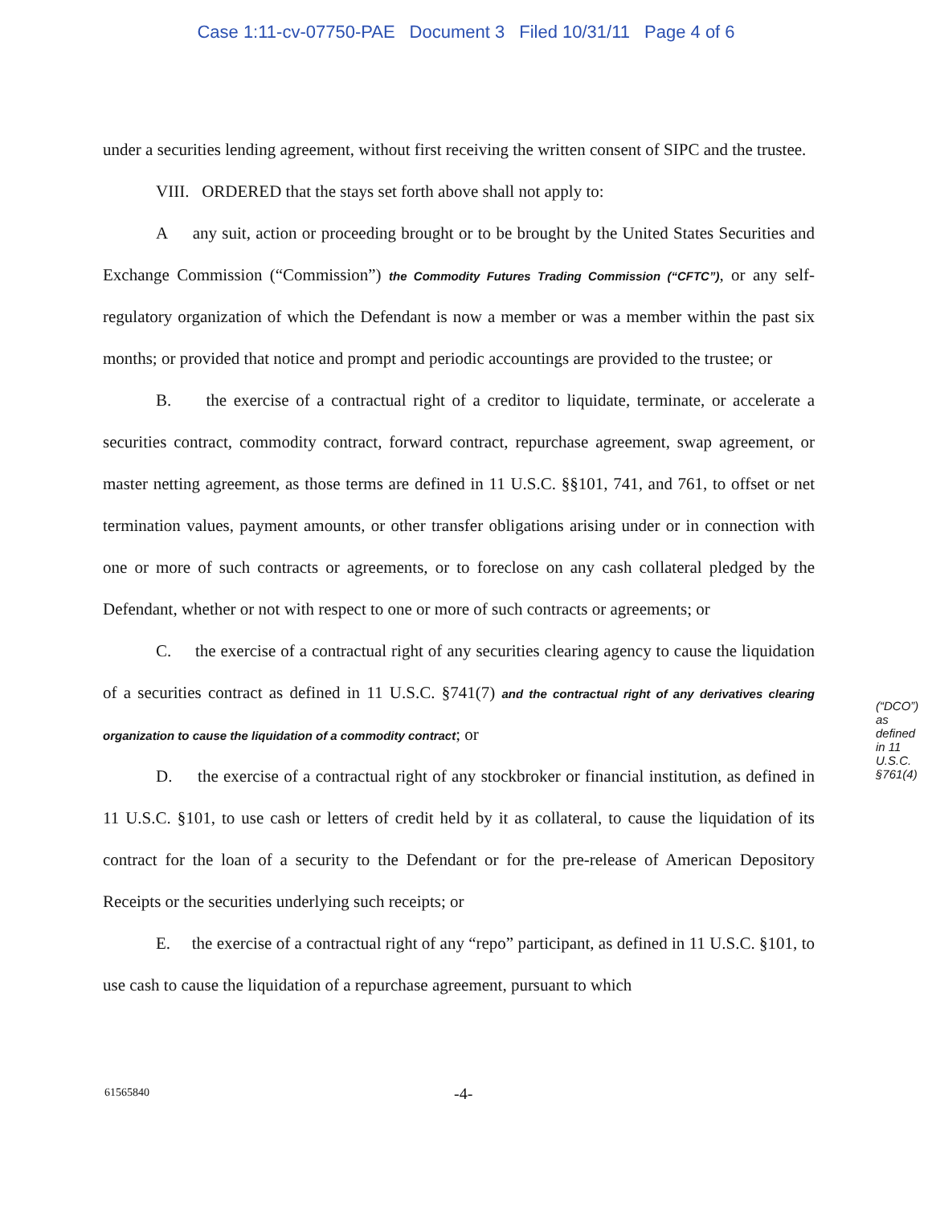Case 1:11-cv-07750-PAE Document 3 Filed 10/31/11 Page 4 of 6
under a securities lending agreement, without first receiving the written consent of SIPC and the trustee.
VIII. ORDERED that the stays set forth above shall not apply to:
A any suit, action or proceeding brought or to be brought by the United States Securities and Exchange Commission (“Commission”) the Commodity Futures Trading Commission (“CFTC”), or any self-regulatory organization of which the Defendant is now a member or was a member within the past six months; or provided that notice and prompt and periodic accountings are provided to the trustee; or
B. the exercise of a contractual right of a creditor to liquidate, terminate, or accelerate a securities contract, commodity contract, forward contract, repurchase agreement, swap agreement, or master netting agreement, as those terms are defined in 11 U.S.C. §§101, 741, and 761, to offset or net termination values, payment amounts, or other transfer obligations arising under or in connection with one or more of such contracts or agreements, or to foreclose on any cash collateral pledged by the Defendant, whether or not with respect to one or more of such contracts or agreements; or
C. the exercise of a contractual right of any securities clearing agency to cause the liquidation of a securities contract as defined in 11 U.S.C. §741(7) and the contractual right of any derivatives clearing organization to cause the liquidation of a commodity contract; or
D. the exercise of a contractual right of any stockbroker or financial institution, as defined in 11 U.S.C. §101, to use cash or letters of credit held by it as collateral, to cause the liquidation of its contract for the loan of a security to the Defendant or for the pre-release of American Depository Receipts or the securities underlying such receipts; or
E. the exercise of a contractual right of any “repo” participant, as defined in 11 U.S.C. §101, to use cash to cause the liquidation of a repurchase agreement, pursuant to which
(“DCO”) as defined in 11 U.S.C. §761(4)
61565840 -4-